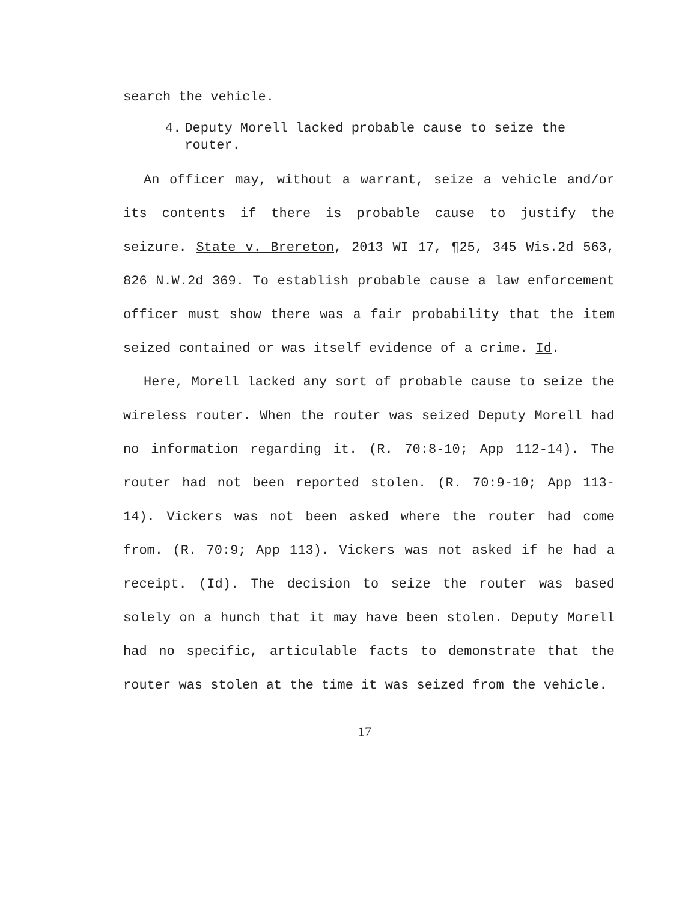search the vehicle.
4. Deputy Morell lacked probable cause to seize the router.
An officer may, without a warrant, seize a vehicle and/or its contents if there is probable cause to justify the seizure. State v. Brereton, 2013 WI 17, ¶25, 345 Wis.2d 563, 826 N.W.2d 369. To establish probable cause a law enforcement officer must show there was a fair probability that the item seized contained or was itself evidence of a crime. Id.
Here, Morell lacked any sort of probable cause to seize the wireless router. When the router was seized Deputy Morell had no information regarding it. (R. 70:8-10; App 112-14). The router had not been reported stolen. (R. 70:9-10; App 113-14). Vickers was not been asked where the router had come from. (R. 70:9; App 113). Vickers was not asked if he had a receipt. (Id). The decision to seize the router was based solely on a hunch that it may have been stolen. Deputy Morell had no specific, articulable facts to demonstrate that the router was stolen at the time it was seized from the vehicle.
17